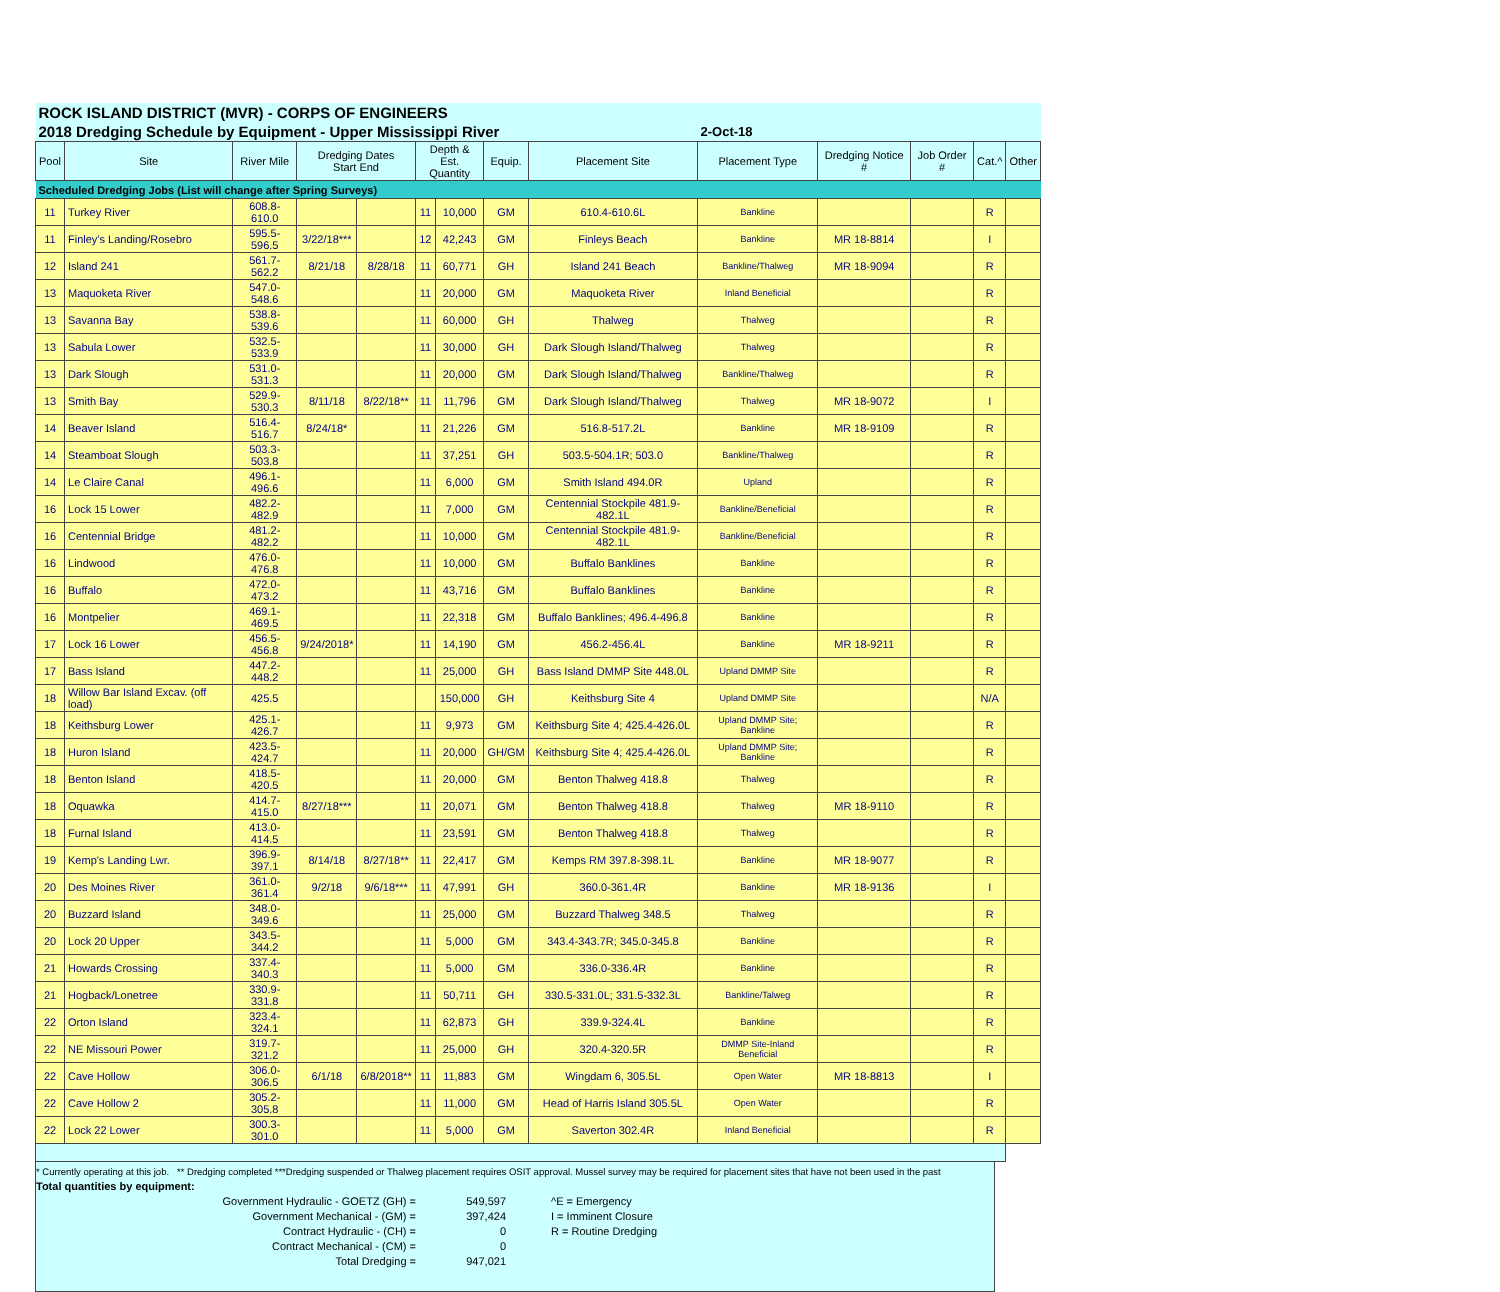| ROCK ISLAND DISTRICT (MVR) - CORPS OF ENGINEERS | | | | | | | | | | | | | |
| 2018 Dredging Schedule by Equipment - Upper Mississippi River | | | | | | | | | 2-Oct-18 | | | | |
| Pool | Site | River Mile | Dredging Dates Start End | | Depth & Est. Quantity | | Equip. | Placement Site | Placement Type | Dredging Notice # | Job Order # | Cat.^ | Other |
| Scheduled Dredging Jobs (List will change after Spring Surveys) | | | | | | | | | | | | | |
| 11 | Turkey River | 608.8-610.0 | | | 11 | 10,000 | GM | 610.4-610.6L | Bankline | | | R | |
| 11 | Finley's Landing/Rosebro | 595.5-596.5 | 3/22/18*** | | 12 | 42,243 | GM | Finleys Beach | Bankline | MR 18-8814 | | I | |
| 12 | Island 241 | 561.7-562.2 | 8/21/18 | 8/28/18 | 11 | 60,771 | GH | Island 241 Beach | Bankline/Thalweg | MR 18-9094 | | R | |
| 13 | Maquoketa River | 547.0-548.6 | | | 11 | 20,000 | GM | Maquoketa River | Inland Beneficial | | | R | |
| 13 | Savanna Bay | 538.8-539.6 | | | 11 | 60,000 | GH | Thalweg | Thalweg | | | R | |
| 13 | Sabula Lower | 532.5-533.9 | | | 11 | 30,000 | GH | Dark Slough Island/Thalweg | Thalweg | | | R | |
| 13 | Dark Slough | 531.0-531.3 | | | 11 | 20,000 | GM | Dark Slough Island/Thalweg | Bankline/Thalweg | | | R | |
| 13 | Smith Bay | 529.9-530.3 | 8/11/18 | 8/22/18** | 11 | 11,796 | GM | Dark Slough Island/Thalweg | Thalweg | MR 18-9072 | | I | |
| 14 | Beaver Island | 516.4-516.7 | 8/24/18* | | 11 | 21,226 | GM | 516.8-517.2L | Bankline | MR 18-9109 | | R | |
| 14 | Steamboat Slough | 503.3-503.8 | | | 11 | 37,251 | GH | 503.5-504.1R; 503.0 | Bankline/Thalweg | | | R | |
| 14 | Le Claire Canal | 496.1-496.6 | | | 11 | 6,000 | GM | Smith Island 494.0R | Upland | | | R | |
| 16 | Lock 15 Lower | 482.2-482.9 | | | 11 | 7,000 | GM | Centennial Stockpile 481.9-482.1L | Bankline/Beneficial | | | R | |
| 16 | Centennial Bridge | 481.2-482.2 | | | 11 | 10,000 | GM | Centennial Stockpile 481.9-482.1L | Bankline/Beneficial | | | R | |
| 16 | Lindwood | 476.0-476.8 | | | 11 | 10,000 | GM | Buffalo Banklines | Bankline | | | R | |
| 16 | Buffalo | 472.0-473.2 | | | 11 | 43,716 | GM | Buffalo Banklines | Bankline | | | R | |
| 16 | Montpelier | 469.1-469.5 | | | 11 | 22,318 | GM | Buffalo Banklines; 496.4-496.8 | Bankline | | | R | |
| 17 | Lock 16 Lower | 456.5-456.8 | 9/24/2018* | | 11 | 14,190 | GM | 456.2-456.4L | Bankline | MR 18-9211 | | R | |
| 17 | Bass Island | 447.2-448.2 | | | 11 | 25,000 | GH | Bass Island DMMP Site 448.0L | Upland DMMP Site | | | R | |
| 18 | Willow Bar Island Excav. (off load) | 425.5 | | | | 150,000 | GH | Keithsburg Site 4 | Upland DMMP Site | | | N/A | |
| 18 | Keithsburg Lower | 425.1-426.7 | | | 11 | 9,973 | GM | Keithsburg Site 4; 425.4-426.0L | Upland DMMP Site; Bankline | | | R | |
| 18 | Huron Island | 423.5-424.7 | | | 11 | 20,000 | GH/GM | Keithsburg Site 4; 425.4-426.0L | Upland DMMP Site; Bankline | | | R | |
| 18 | Benton Island | 418.5-420.5 | | | 11 | 20,000 | GM | Benton Thalweg 418.8 | Thalweg | | | R | |
| 18 | Oquawka | 414.7-415.0 | 8/27/18*** | | 11 | 20,071 | GM | Benton Thalweg 418.8 | Thalweg | MR 18-9110 | | R | |
| 18 | Furnal Island | 413.0-414.5 | | | 11 | 23,591 | GM | Benton Thalweg 418.8 | Thalweg | | | R | |
| 19 | Kemp's Landing Lwr. | 396.9-397.1 | 8/14/18 | 8/27/18** | 11 | 22,417 | GM | Kemps RM 397.8-398.1L | Bankline | MR 18-9077 | | R | |
| 20 | Des Moines River | 361.0-361.4 | 9/2/18 | 9/6/18*** | 11 | 47,991 | GH | 360.0-361.4R | Bankline | MR 18-9136 | | I | |
| 20 | Buzzard Island | 348.0-349.6 | | | 11 | 25,000 | GM | Buzzard Thalweg 348.5 | Thalweg | | | R | |
| 20 | Lock 20 Upper | 343.5-344.2 | | | 11 | 5,000 | GM | 343.4-343.7R; 345.0-345.8 | Bankline | | | R | |
| 21 | Howards Crossing | 337.4-340.3 | | | 11 | 5,000 | GM | 336.0-336.4R | Bankline | | | R | |
| 21 | Hogback/Lonetree | 330.9-331.8 | | | 11 | 50,711 | GH | 330.5-331.0L; 331.5-332.3L | Bankline/Talweg | | | R | |
| 22 | Orton Island | 323.4-324.1 | | | 11 | 62,873 | GH | 339.9-324.4L | Bankline | | | R | |
| 22 | NE Missouri Power | 319.7-321.2 | | | 11 | 25,000 | GH | 320.4-320.5R | DMMP Site-Inland Beneficial | | | R | |
| 22 | Cave Hollow | 306.0-306.5 | 6/1/18 | 6/8/2018** | 11 | 11,883 | GM | Wingdam 6, 305.5L | Open Water | MR 18-8813 | | I | |
| 22 | Cave Hollow 2 | 305.2-305.8 | | | 11 | 11,000 | GM | Head of Harris Island 305.5L | Open Water | | | R | |
| 22 | Lock 22 Lower | 300.3-301.0 | | | 11 | 5,000 | GM | Saverton 302.4R | Inland Beneficial | | | R | |
* Currently operating at this job. ** Dredging completed ***Dredging suspended or Thalweg placement requires OSIT approval. Mussel survey may be required for placement sites that have not been used in the past
Total quantities by equipment:
Government Hydraulic - GOETZ (GH) =
549,597
^E = Emergency
Government Mechanical - (GM) =
397,424
I = Imminent Closure
Contract Hydraulic - (CH) =
0
R = Routine Dredging
Contract Mechanical - (CM) =
0
Total Dredging =
947,021